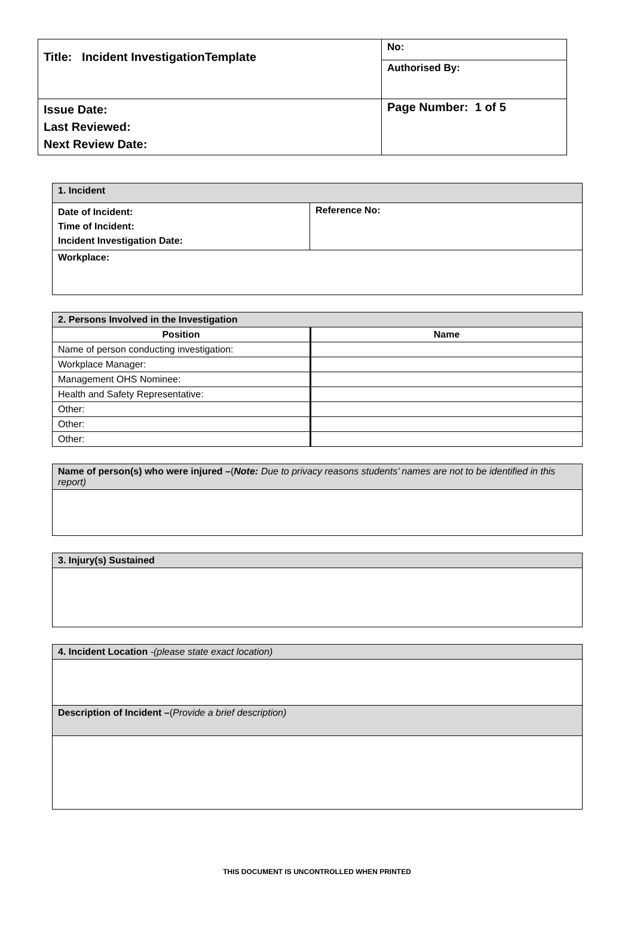| Title: Incident InvestigationTemplate | No: |
| | Authorised By: |
| Issue Date: Last Reviewed: Next Review Date: | Page Number: 1 of 5 |
| 1. Incident | |
| Date of Incident: Time of Incident: Incident Investigation Date: | Reference No: |
| Workplace: | |
| 2. Persons Involved in the Investigation | |
| Position | Name |
| Name of person conducting investigation: | |
| Workplace Manager: | |
| Management OHS Nominee: | |
| Health and Safety Representative: | |
| Other: | |
| Other: | |
| Other: | |
| Name of person(s) who were injured – ( Note: Due to privacy reasons students’ names are not to be identified in this report) |
| 3. Injury(s) Sustained |
| 4. Incident Location -(please state exact location) |
| Description of Incident – ( Provide a brief description) |
THIS DOCUMENT IS UNCONTROLLED WHEN PRINTED